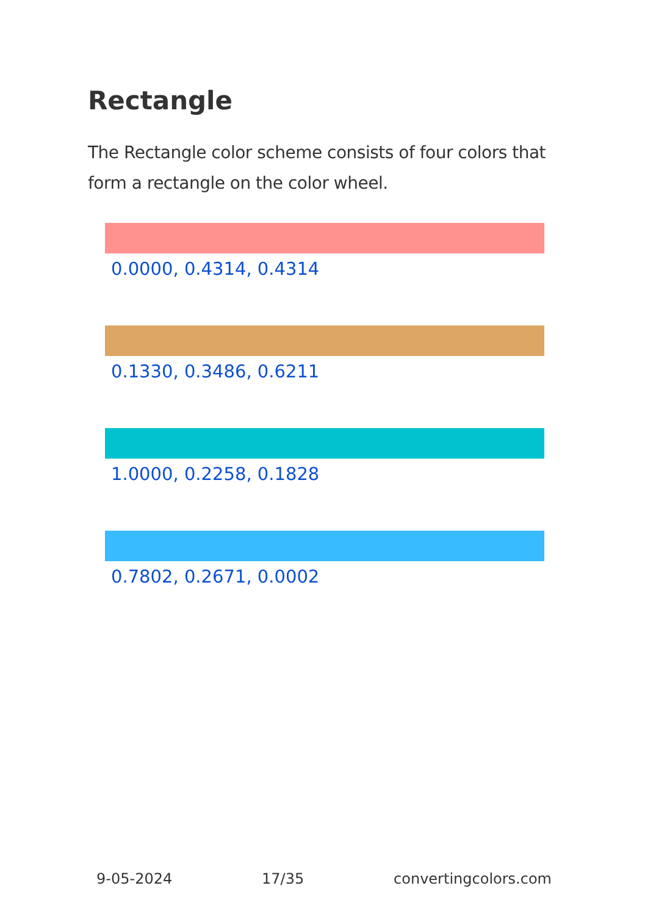Rectangle
The Rectangle color scheme consists of four colors that form a rectangle on the color wheel.
0.0000, 0.4314, 0.4314
0.1330, 0.3486, 0.6211
1.0000, 0.2258, 0.1828
0.7802, 0.2671, 0.0002
9-05-2024 17/35 convertingcolors.com